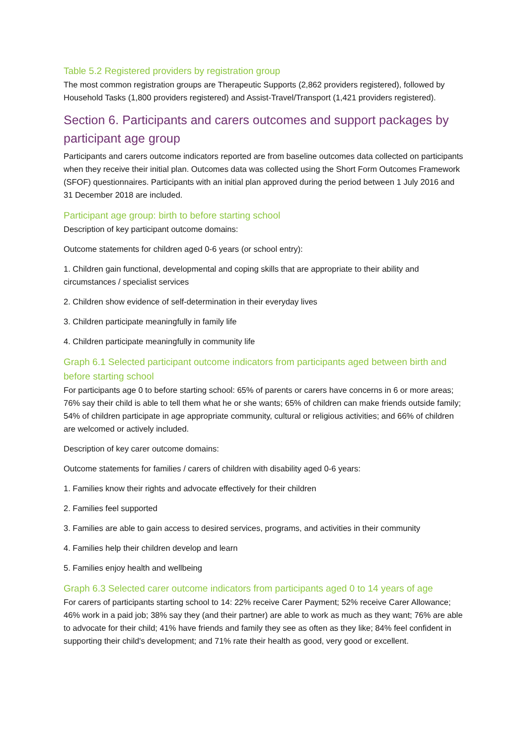Table 5.2 Registered providers by registration group
The most common registration groups are Therapeutic Supports (2,862 providers registered), followed by Household Tasks (1,800 providers registered) and Assist-Travel/Transport (1,421 providers registered).
Section 6. Participants and carers outcomes and support packages by participant age group
Participants and carers outcome indicators reported are from baseline outcomes data collected on participants when they receive their initial plan. Outcomes data was collected using the Short Form Outcomes Framework (SFOF) questionnaires. Participants with an initial plan approved during the period between 1 July 2016 and 31 December 2018 are included.
Participant age group: birth to before starting school
Description of key participant outcome domains:
Outcome statements for children aged 0-6 years (or school entry):
1. Children gain functional, developmental and coping skills that are appropriate to their ability and circumstances / specialist services
2. Children show evidence of self-determination in their everyday lives
3. Children participate meaningfully in family life
4. Children participate meaningfully in community life
Graph 6.1 Selected participant outcome indicators from participants aged between birth and before starting school
For participants age 0 to before starting school: 65% of parents or carers have concerns in 6 or more areas; 76% say their child is able to tell them what he or she wants; 65% of children can make friends outside family; 54% of children participate in age appropriate community, cultural or religious activities; and 66% of children are welcomed or actively included.
Description of key carer outcome domains:
Outcome statements for families / carers of children with disability aged 0-6 years:
1. Families know their rights and advocate effectively for their children
2. Families feel supported
3. Families are able to gain access to desired services, programs, and activities in their community
4. Families help their children develop and learn
5. Families enjoy health and wellbeing
Graph 6.3 Selected carer outcome indicators from participants aged 0 to 14 years of age
For carers of participants starting school to 14: 22% receive Carer Payment; 52% receive Carer Allowance; 46% work in a paid job; 38% say they (and their partner) are able to work as much as they want; 76% are able to advocate for their child; 41% have friends and family they see as often as they like; 84% feel confident in supporting their child's development; and 71% rate their health as good, very good or excellent.